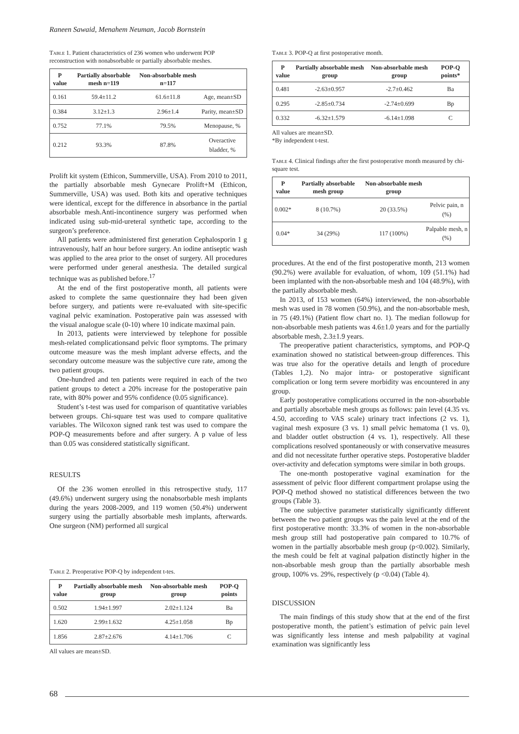Raneen Sawaid, Menahem Neuman, Jacob Bornstein
Table 1. Patient characteristics of 236 women who underwent POP reconstruction with nonabsorbable or partially absorbable meshes.
| P value | Partially absorbable mesh n=119 | Non-absorbable mesh n=117 | |
| --- | --- | --- | --- |
| 0.161 | 59.4±11.2 | 61.6±11.8 | Age, mean±SD |
| 0.384 | 3.12±1.3 | 2.96±1.4 | Parity, mean±SD |
| 0.752 | 77.1% | 79.5% | Menopause, % |
| 0.212 | 93.3% | 87.8% | Overactive bladder, % |
Prolift kit system (Ethicon, Summerville, USA). From 2010 to 2011, the partially absorbable mesh Gynecare Prolift+M (Ethicon, Summerville, USA) was used. Both kits and operative techniques were identical, except for the difference in absorbance in the partial absorbable mesh.Anti-incontinence surgery was performed when indicated using sub-mid-ureteral synthetic tape, according to the surgeon’s preference.
All patients were administered first generation Cephalosporin 1 g intravenously, half an hour before surgery. An iodine antiseptic wash was applied to the area prior to the onset of surgery. All procedures were performed under general anesthesia. The detailed surgical technique was as published before.<sup>17</sup>
At the end of the first postoperative month, all patients were asked to complete the same questionnaire they had been given before surgery, and patients were re-evaluated with site-specific vaginal pelvic examination. Postoperative pain was assessed with the visual analogue scale (0-10) where 10 indicate maximal pain.
In 2013, patients were interviewed by telephone for possible mesh-related complicationsand pelvic floor symptoms. The primary outcome measure was the mesh implant adverse effects, and the secondary outcome measure was the subjective cure rate, among the two patient groups.
One-hundred and ten patients were required in each of the two patient groups to detect a 20% increase for the postoperative pain rate, with 80% power and 95% confidence (0.05 significance).
Student’s t-test was used for comparison of quantitative variables between groups. Chi-square test was used to compare qualitative variables. The Wilcoxon signed rank test was used to compare the POP-Q measurements before and after surgery. A p value of less than 0.05 was considered statistically significant.
RESULTS
Of the 236 women enrolled in this retrospective study, 117 (49.6%) underwent surgery using the nonabsorbable mesh implants during the years 2008-2009, and 119 women (50.4%) underwent surgery using the partially absorbable mesh implants, afterwards. One surgeon (NM) performed all surgical
Table 2. Preoperative POP-Q by independent t-tes.
| P value | Partially absorbable mesh group | Non-absorbable mesh group | POP-Q points |
| --- | --- | --- | --- |
| 0.502 | 1.94±1.997 | 2.02±1.124 | Ba |
| 1.620 | 2.99±1.632 | 4.25±1.058 | Bp |
| 1.856 | 2.87±2.676 | 4.14±1.706 | C |
All values are mean±SD.
Table 3. POP-Q at first postoperative month.
| P value | Partially absorbable mesh group | Non-absorbable mesh group | POP-Q points* |
| --- | --- | --- | --- |
| 0.481 | -2.63±0.957 | -2.7±0.462 | Ba |
| 0.295 | -2.85±0.734 | -2.74±0.699 | Bp |
| 0.332 | -6.32±1.579 | -6.14±1.098 | C |
All values are mean±SD.
*By independent t-test.
Table 4. Clinical findings after the first postoperative month measured by chi-square test.
| P value | Partially absorbable mesh group | Non-absorbable mesh group | |
| --- | --- | --- | --- |
| 0.002* | 8 (10.7%) | 20 (33.5%) | Pelvic pain, n (%) |
| 0.04* | 34 (29%) | 117 (100%) | Palpable mesh, n (%) |
procedures. At the end of the first postoperative month, 213 women (90.2%) were available for evaluation, of whom, 109 (51.1%) had been implanted with the non-absorbable mesh and 104 (48.9%), with the partially absorbable mesh.
In 2013, of 153 women (64%) interviewed, the non-absorbable mesh was used in 78 women (50.9%), and the non-absorbable mesh, in 75 (49.1%) (Patient flow chart no. 1). The median followup for non-absorbable mesh patients was 4.6±1.0 years and for the partially absorbable mesh, 2.3±1.9 years.
The preoperative patient characteristics, symptoms, and POP-Q examination showed no statistical between-group differences. This was true also for the operative details and length of procedure (Tables 1,2). No major intra- or postoperative significant complication or long term severe morbidity was encountered in any group.
Early postoperative complications occurred in the non-absorbable and partially absorbable mesh groups as follows: pain level (4.35 vs. 4.50, according to VAS scale) urinary tract infections (2 vs. 1), vaginal mesh exposure (3 vs. 1) small pelvic hematoma (1 vs. 0), and bladder outlet obstruction (4 vs. 1), respectively. All these complications resolved spontaneously or with conservative measures and did not necessitate further operative steps. Postoperative bladder over-activity and defecation symptoms were similar in both groups.
The one-month postoperative vaginal examination for the assessment of pelvic floor different compartment prolapse using the POP-Q method showed no statistical differences between the two groups (Table 3).
The one subjective parameter statistically significantly different between the two patient groups was the pain level at the end of the first postoperative month: 33.3% of women in the non-absorbable mesh group still had postoperative pain compared to 10.7% of women in the partially absorbable mesh group (p<0.002). Similarly, the mesh could be felt at vaginal palpation distinctly higher in the non-absorbable mesh group than the partially absorbable mesh group, 100% vs. 29%, respectively (p <0.04) (Table 4).
DISCUSSION
The main findings of this study show that at the end of the first postoperative month, the patient’s estimation of pelvic pain level was significantly less intense and mesh palpability at vaginal examination was significantly less
68